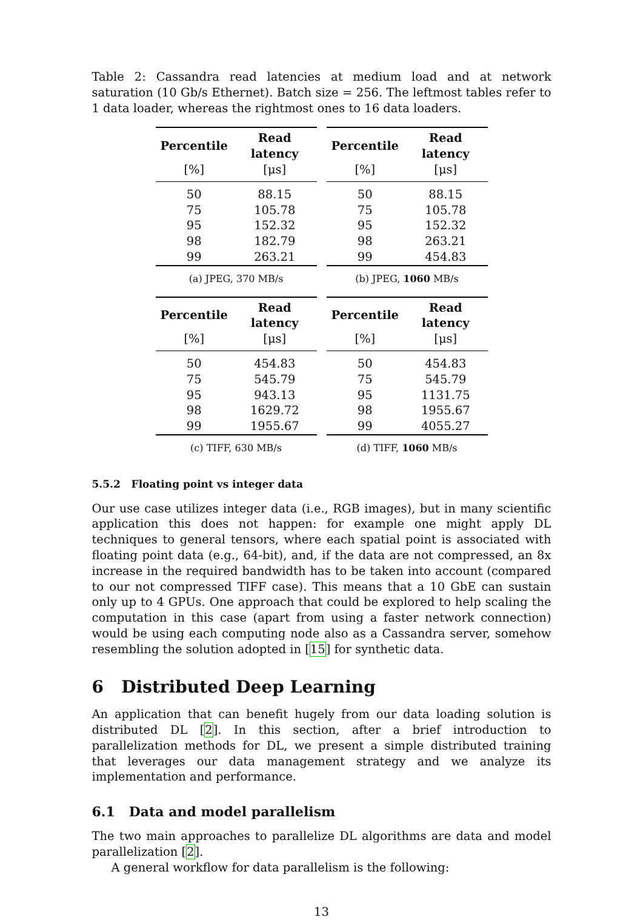Table 2: Cassandra read latencies at medium load and at network saturation (10 Gb/s Ethernet). Batch size = 256. The leftmost tables refer to 1 data loader, whereas the rightmost ones to 16 data loaders.
| Percentile | Read latency |
| --- | --- |
| [%] | [μs] |
| 50 | 88.15 |
| 75 | 105.78 |
| 95 | 152.32 |
| 98 | 182.79 |
| 99 | 263.21 |
(a) JPEG, 370 MB/s
| Percentile | Read latency |
| --- | --- |
| [%] | [μs] |
| 50 | 88.15 |
| 75 | 105.78 |
| 95 | 152.32 |
| 98 | 263.21 |
| 99 | 454.83 |
(b) JPEG, 1060 MB/s
| Percentile | Read latency |
| --- | --- |
| [%] | [μs] |
| 50 | 454.83 |
| 75 | 545.79 |
| 95 | 943.13 |
| 98 | 1629.72 |
| 99 | 1955.67 |
(c) TIFF, 630 MB/s
| Percentile | Read latency |
| --- | --- |
| [%] | [μs] |
| 50 | 454.83 |
| 75 | 545.79 |
| 95 | 1131.75 |
| 98 | 1955.67 |
| 99 | 4055.27 |
(d) TIFF, 1060 MB/s
5.5.2 Floating point vs integer data
Our use case utilizes integer data (i.e., RGB images), but in many scientific application this does not happen: for example one might apply DL techniques to general tensors, where each spatial point is associated with floating point data (e.g., 64-bit), and, if the data are not compressed, an 8x increase in the required bandwidth has to be taken into account (compared to our not compressed TIFF case). This means that a 10 GbE can sustain only up to 4 GPUs. One approach that could be explored to help scaling the computation in this case (apart from using a faster network connection) would be using each computing node also as a Cassandra server, somehow resembling the solution adopted in [15] for synthetic data.
6 Distributed Deep Learning
An application that can benefit hugely from our data loading solution is distributed DL [2]. In this section, after a brief introduction to parallelization methods for DL, we present a simple distributed training that leverages our data management strategy and we analyze its implementation and performance.
6.1 Data and model parallelism
The two main approaches to parallelize DL algorithms are data and model parallelization [2].
A general workflow for data parallelism is the following:
13